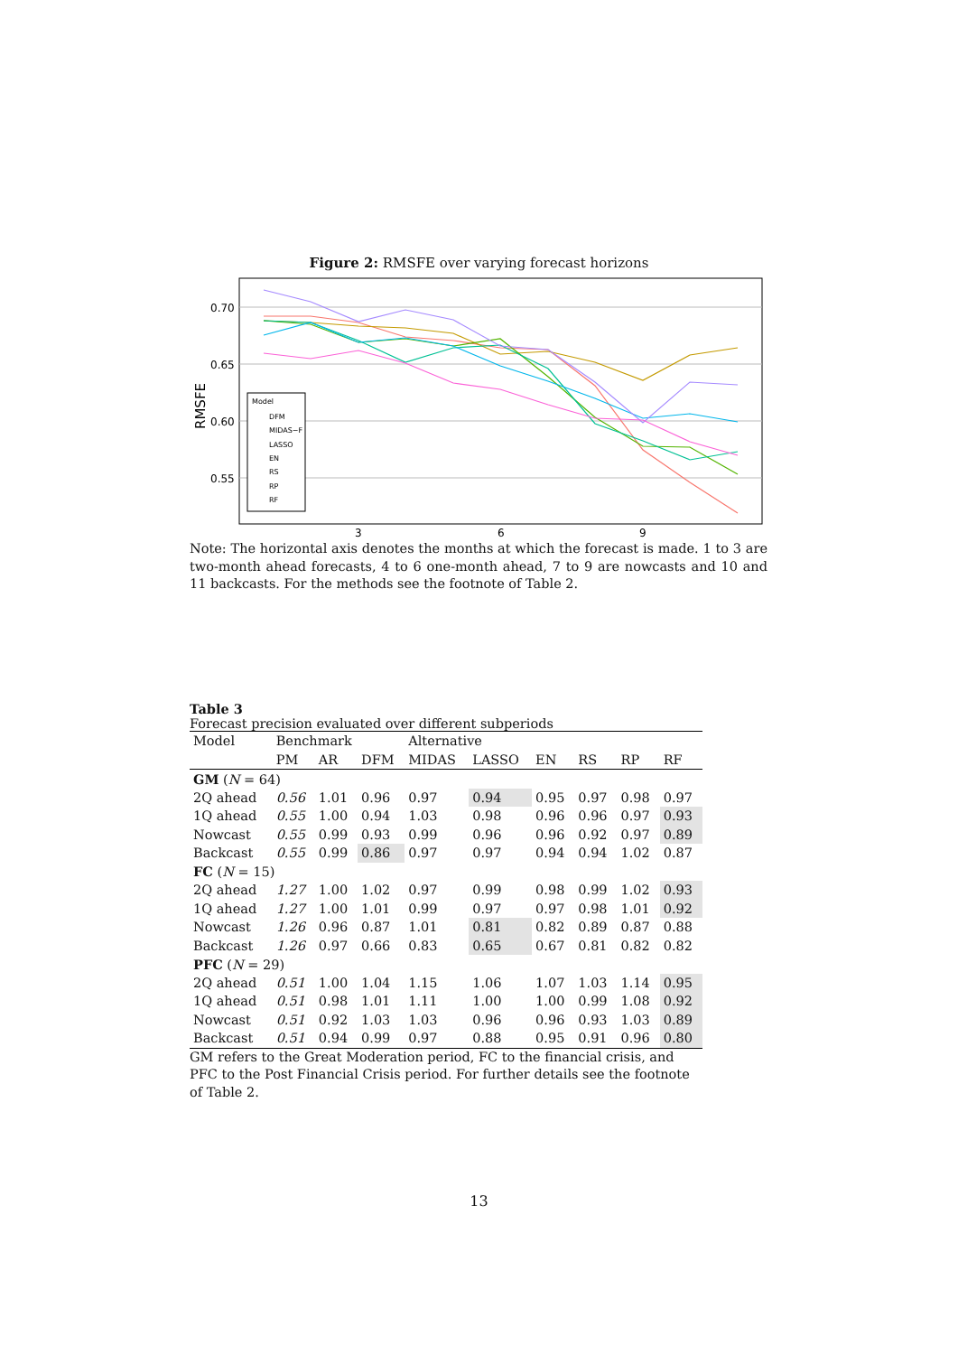Figure 2: RMSFE over varying forecast horizons
0.70
0.65
0.60
0.55
3
6
9
RMSFE
Model
DFM
MIDAS−F
LASSO
EN
RS
RP
RF
Note: The horizontal axis denotes the months at which the forecast is made. 1 to 3 are two-month ahead forecasts, 4 to 6 one-month ahead, 7 to 9 are nowcasts and 10 and 11 backcasts. For the methods see the footnote of Table 2.
Table 3
Forecast precision evaluated over different subperiods
| Model | Benchmark | | | Alternative | | | | | |
| --- | --- | --- | --- | --- | --- | --- | --- | --- | --- |
| | PM | AR | DFM | MIDAS | LASSO | EN | RS | RP | RF |
| GM ( N = 64) | | | | | | | | | |
| 2Q ahead | 0.56 | 1.01 | 0.96 | 0.97 | 0.94 | 0.95 | 0.97 | 0.98 | 0.97 |
| 1Q ahead | 0.55 | 1.00 | 0.94 | 1.03 | 0.98 | 0.96 | 0.96 | 0.97 | 0.93 |
| Nowcast | 0.55 | 0.99 | 0.93 | 0.99 | 0.96 | 0.96 | 0.92 | 0.97 | 0.89 |
| Backcast | 0.55 | 0.99 | 0.86 | 0.97 | 0.97 | 0.94 | 0.94 | 1.02 | 0.87 |
| FC ( N = 15) | | | | | | | | | |
| 2Q ahead | 1.27 | 1.00 | 1.02 | 0.97 | 0.99 | 0.98 | 0.99 | 1.02 | 0.93 |
| 1Q ahead | 1.27 | 1.00 | 1.01 | 0.99 | 0.97 | 0.97 | 0.98 | 1.01 | 0.92 |
| Nowcast | 1.26 | 0.96 | 0.87 | 1.01 | 0.81 | 0.82 | 0.89 | 0.87 | 0.88 |
| Backcast | 1.26 | 0.97 | 0.66 | 0.83 | 0.65 | 0.67 | 0.81 | 0.82 | 0.82 |
| PFC ( N = 29) | | | | | | | | | |
| 2Q ahead | 0.51 | 1.00 | 1.04 | 1.15 | 1.06 | 1.07 | 1.03 | 1.14 | 0.95 |
| 1Q ahead | 0.51 | 0.98 | 1.01 | 1.11 | 1.00 | 1.00 | 0.99 | 1.08 | 0.92 |
| Nowcast | 0.51 | 0.92 | 1.03 | 1.03 | 0.96 | 0.96 | 0.93 | 1.03 | 0.89 |
| Backcast | 0.51 | 0.94 | 0.99 | 0.97 | 0.88 | 0.95 | 0.91 | 0.96 | 0.80 |
GM refers to the Great Moderation period, FC to the financial crisis, and PFC to the Post Financial Crisis period. For further details see the footnote of Table 2.
13